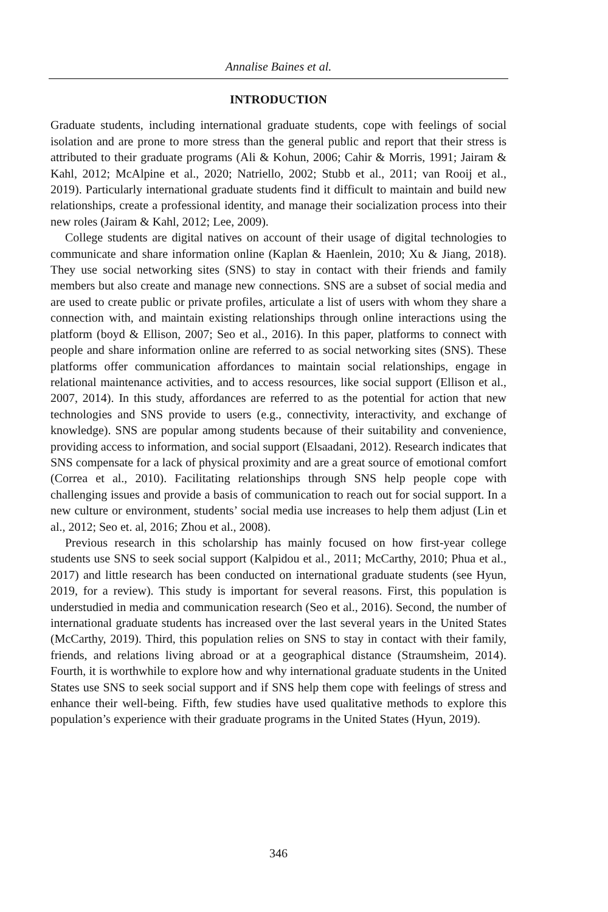Annalise Baines et al.
INTRODUCTION
Graduate students, including international graduate students, cope with feelings of social isolation and are prone to more stress than the general public and report that their stress is attributed to their graduate programs (Ali & Kohun, 2006; Cahir & Morris, 1991; Jairam & Kahl, 2012; McAlpine et al., 2020; Natriello, 2002; Stubb et al., 2011; van Rooij et al., 2019). Particularly international graduate students find it difficult to maintain and build new relationships, create a professional identity, and manage their socialization process into their new roles (Jairam & Kahl, 2012; Lee, 2009).
College students are digital natives on account of their usage of digital technologies to communicate and share information online (Kaplan & Haenlein, 2010; Xu & Jiang, 2018). They use social networking sites (SNS) to stay in contact with their friends and family members but also create and manage new connections. SNS are a subset of social media and are used to create public or private profiles, articulate a list of users with whom they share a connection with, and maintain existing relationships through online interactions using the platform (boyd & Ellison, 2007; Seo et al., 2016). In this paper, platforms to connect with people and share information online are referred to as social networking sites (SNS). These platforms offer communication affordances to maintain social relationships, engage in relational maintenance activities, and to access resources, like social support (Ellison et al., 2007, 2014). In this study, affordances are referred to as the potential for action that new technologies and SNS provide to users (e.g., connectivity, interactivity, and exchange of knowledge). SNS are popular among students because of their suitability and convenience, providing access to information, and social support (Elsaadani, 2012). Research indicates that SNS compensate for a lack of physical proximity and are a great source of emotional comfort (Correa et al., 2010). Facilitating relationships through SNS help people cope with challenging issues and provide a basis of communication to reach out for social support. In a new culture or environment, students’ social media use increases to help them adjust (Lin et al., 2012; Seo et. al, 2016; Zhou et al., 2008).
Previous research in this scholarship has mainly focused on how first-year college students use SNS to seek social support (Kalpidou et al., 2011; McCarthy, 2010; Phua et al., 2017) and little research has been conducted on international graduate students (see Hyun, 2019, for a review). This study is important for several reasons. First, this population is understudied in media and communication research (Seo et al., 2016). Second, the number of international graduate students has increased over the last several years in the United States (McCarthy, 2019). Third, this population relies on SNS to stay in contact with their family, friends, and relations living abroad or at a geographical distance (Straumsheim, 2014). Fourth, it is worthwhile to explore how and why international graduate students in the United States use SNS to seek social support and if SNS help them cope with feelings of stress and enhance their well-being. Fifth, few studies have used qualitative methods to explore this population’s experience with their graduate programs in the United States (Hyun, 2019).
346